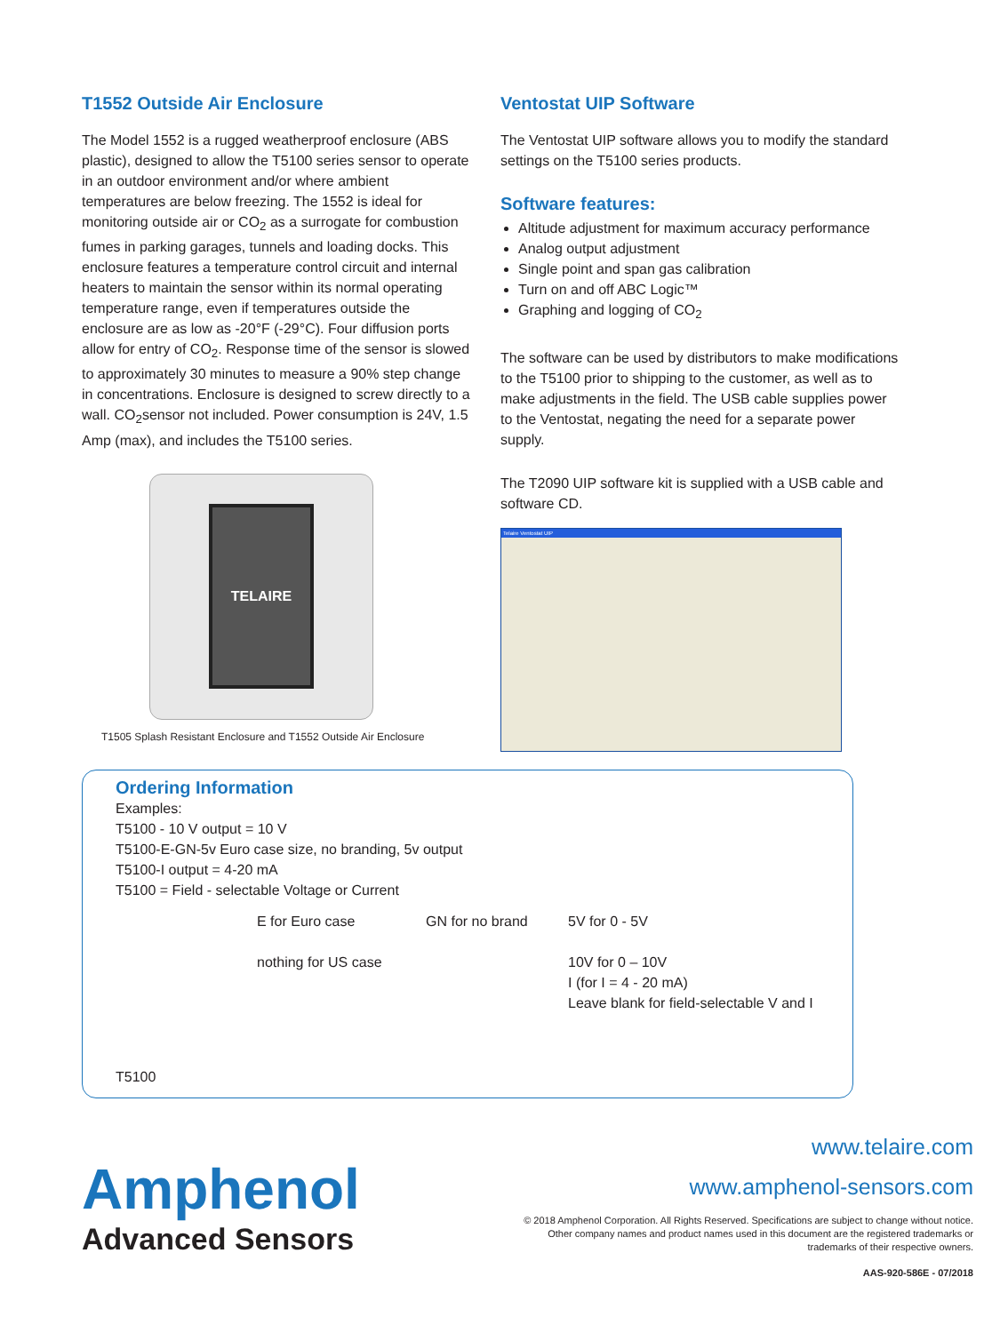T1552 Outside Air Enclosure
The Model 1552 is a rugged weatherproof enclosure (ABS plastic), designed to allow the T5100 series sensor to operate in an outdoor environment and/or where ambient temperatures are below freezing. The 1552 is ideal for monitoring outside air or CO<sub>2</sub> as a surrogate for combustion fumes in parking garages, tunnels and loading docks. This enclosure features a temperature control circuit and internal heaters to maintain the sensor within its normal operating temperature range, even if temperatures outside the enclosure are as low as -20°F (-29°C). Four diffusion ports allow for entry of CO<sub>2</sub>. Response time of the sensor is slowed to approximately 30 minutes to measure a 90% step change in concentrations. Enclosure is designed to screw directly to a wall. CO<sub>2</sub>sensor not included. Power consumption is 24V, 1.5 Amp (max), and includes the T5100 series.
TELAIRE
T1505 Splash Resistant Enclosure and T1552 Outside Air Enclosure
Ventostat UIP Software
The Ventostat UIP software allows you to modify the standard settings on the T5100 series products.
Software features:
Altitude adjustment for maximum accuracy performance
Analog output adjustment
Single point and span gas calibration
Turn on and off ABC Logic™
Graphing and logging of CO<sub>2</sub>
The software can be used by distributors to make modifications to the T5100 prior to shipping to the customer, as well as to make adjustments in the field. The USB cable supplies power to the Ventostat, negating the need for a separate power supply.
The T2090 UIP software kit is supplied with a USB cable and software CD.
Telaire Ventostat UIP
Ordering Information
Examples:
T5100 - 10 V output = 10 V
T5100-E-GN-5v Euro case size, no branding, 5v output
T5100-I output = 4-20 mA
T5100 = Field - selectable Voltage or Current
E for Euro case
nothing for US case
GN for no brand 5V for 0 - 5V
10V for 0 – 10V
I (for I = 4 - 20 mA)
Leave blank for field-selectable V and I
T5100
Amphenol
Advanced Sensors
www.telaire.com
www.amphenol-sensors.com
© 2018 Amphenol Corporation. All Rights Reserved. Specifications are subject to change without notice.
Other company names and product names used in this document are the registered trademarks or
trademarks of their respective owners.
AAS-920-586E - 07/2018